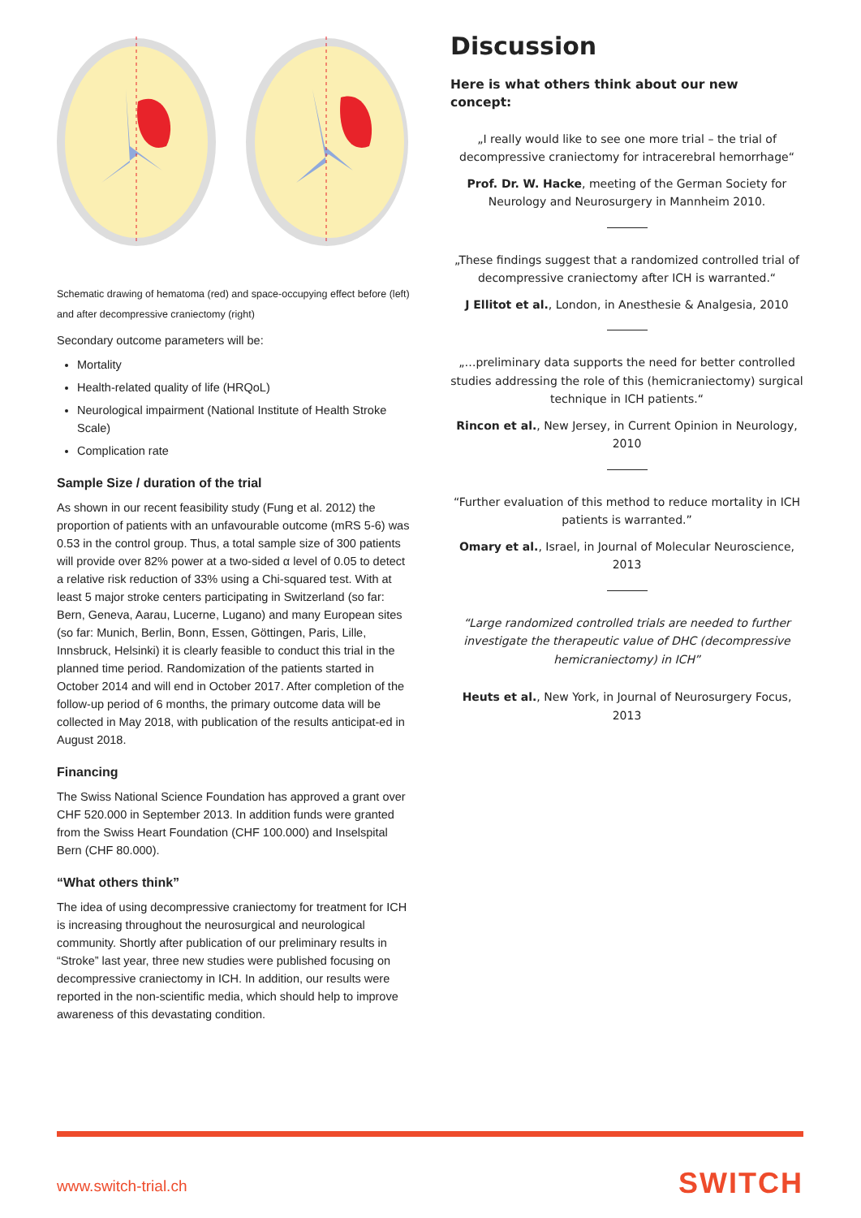Schematic drawing of hematoma (red) and space-occupying effect before (left) and after decompressive craniectomy (right)
Secondary outcome parameters will be:
Mortality
Health-related quality of life (HRQoL)
Neurological impairment (National Institute of Health Stroke Scale)
Complication rate
Sample Size / duration of the trial
As shown in our recent feasibility study (Fung et al. 2012) the proportion of patients with an unfavourable outcome (mRS 5-6) was 0.53 in the control group. Thus, a total sample size of 300 patients will provide over 82% power at a two-sided α level of 0.05 to detect a relative risk reduction of 33% using a Chi-squared test. With at least 5 major stroke centers participating in Switzerland (so far: Bern, Geneva, Aarau, Lucerne, Lugano) and many European sites (so far: Munich, Berlin, Bonn, Essen, Göttingen, Paris, Lille, Innsbruck, Helsinki) it is clearly feasible to conduct this trial in the planned time period. Randomization of the patients started in October 2014 and will end in October 2017. After completion of the follow-up period of 6 months, the primary outcome data will be collected in May 2018, with publication of the results anticipat-ed in August 2018.
Financing
The Swiss National Science Foundation has approved a grant over CHF 520.000 in September 2013. In addition funds were granted from the Swiss Heart Foundation (CHF 100.000) and Inselspital Bern (CHF 80.000).
“What others think”
The idea of using decompressive craniectomy for treatment for ICH is increasing throughout the neurosurgical and neurological community. Shortly after publication of our preliminary results in “Stroke” last year, three new studies were published focusing on decompressive craniectomy in ICH. In addition, our results were reported in the non-scientific media, which should help to improve awareness of this devastating condition.
Discussion
Here is what others think about our new concept:
„I really would like to see one more trial – the trial of decompressive craniectomy for intracerebral hemorrhage“
Prof. Dr. W. Hacke, meeting of the German Society for Neurology and Neurosurgery in Mannheim 2010.
„These findings suggest that a randomized controlled trial of decompressive craniectomy after ICH is warranted.“
J Ellitot et al., London, in Anesthesie & Analgesia, 2010
„…preliminary data supports the need for better controlled studies addressing the role of this (hemicraniectomy) surgical technique in ICH patients.“
Rincon et al., New Jersey, in Current Opinion in Neurology, 2010
“Further evaluation of this method to reduce mortality in ICH patients is warranted.”
Omary et al., Israel, in Journal of Molecular Neuroscience, 2013
“Large randomized controlled trials are needed to further investigate the therapeutic value of DHC (decompressive hemicraniectomy) in ICH”
Heuts et al., New York, in Journal of Neurosurgery Focus, 2013
www.switch-trial.ch SWITCH